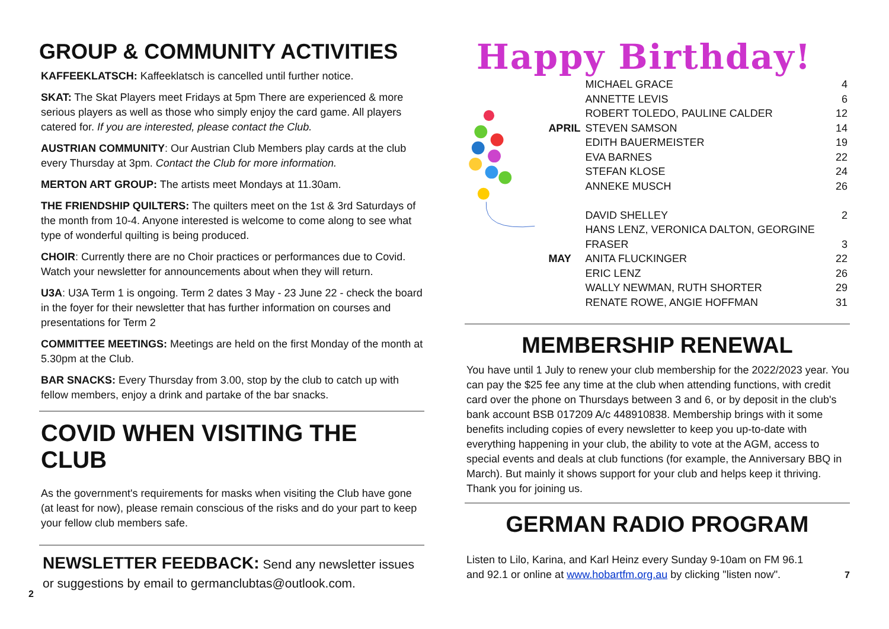GROUP & COMMUNITY ACTIVITIES
KAFFEEKLATSCH: Kaffeeklatsch is cancelled until further notice.
SKAT: The Skat Players meet Fridays at 5pm There are experienced & more serious players as well as those who simply enjoy the card game. All players catered for. If you are interested, please contact the Club.
AUSTRIAN COMMUNITY: Our Austrian Club Members play cards at the club every Thursday at 3pm. Contact the Club for more information.
MERTON ART GROUP: The artists meet Mondays at 11.30am.
THE FRIENDSHIP QUILTERS: The quilters meet on the 1st & 3rd Saturdays of the month from 10-4. Anyone interested is welcome to come along to see what type of wonderful quilting is being produced.
CHOIR: Currently there are no Choir practices or performances due to Covid. Watch your newsletter for announcements about when they will return.
U3A: U3A Term 1 is ongoing. Term 2 dates 3 May - 23 June 22 - check the board in the foyer for their newsletter that has further information on courses and presentations for Term 2
COMMITTEE MEETINGS: Meetings are held on the first Monday of the month at 5.30pm at the Club.
BAR SNACKS: Every Thursday from 3.00, stop by the club to catch up with fellow members, enjoy a drink and partake of the bar snacks.
COVID WHEN VISITING THE CLUB
As the government's requirements for masks when visiting the Club have gone (at least for now), please remain conscious of the risks and do your part to keep your fellow club members safe.
NEWSLETTER FEEDBACK: Send any newsletter issues or suggestions by email to germanclubtas@outlook.com.
2
Happy Birthday!
| | MICHAEL GRACE | 4 |
| | ANNETTE LEVIS | 6 |
| | ROBERT TOLEDO, PAULINE CALDER | 12 |
| APRIL | STEVEN SAMSON | 14 |
| | EDITH BAUERMEISTER | 19 |
| | EVA BARNES | 22 |
| | STEFAN KLOSE | 24 |
| | ANNEKE MUSCH | 26 |
| | DAVID SHELLEY | 2 |
| | HANS LENZ, VERONICA DALTON, GEORGINE FRASER | 3 |
| MAY | ANITA FLUCKINGER | 22 |
| | ERIC LENZ | 26 |
| | WALLY NEWMAN, RUTH SHORTER | 29 |
| | RENATE ROWE, ANGIE HOFFMAN | 31 |
MEMBERSHIP RENEWAL
You have until 1 July to renew your club membership for the 2022/2023 year. You can pay the $25 fee any time at the club when attending functions, with credit card over the phone on Thursdays between 3 and 6, or by deposit in the club's bank account BSB 017209 A/c 448910838. Membership brings with it some benefits including copies of every newsletter to keep you up-to-date with everything happening in your club, the ability to vote at the AGM, access to special events and deals at club functions (for example, the Anniversary BBQ in March). But mainly it shows support for your club and helps keep it thriving. Thank you for joining us.
GERMAN RADIO PROGRAM
Listen to Lilo, Karina, and Karl Heinz every Sunday 9-10am on FM 96.1 and 92.1 or online at www.hobartfm.org.au by clicking "listen now".
7